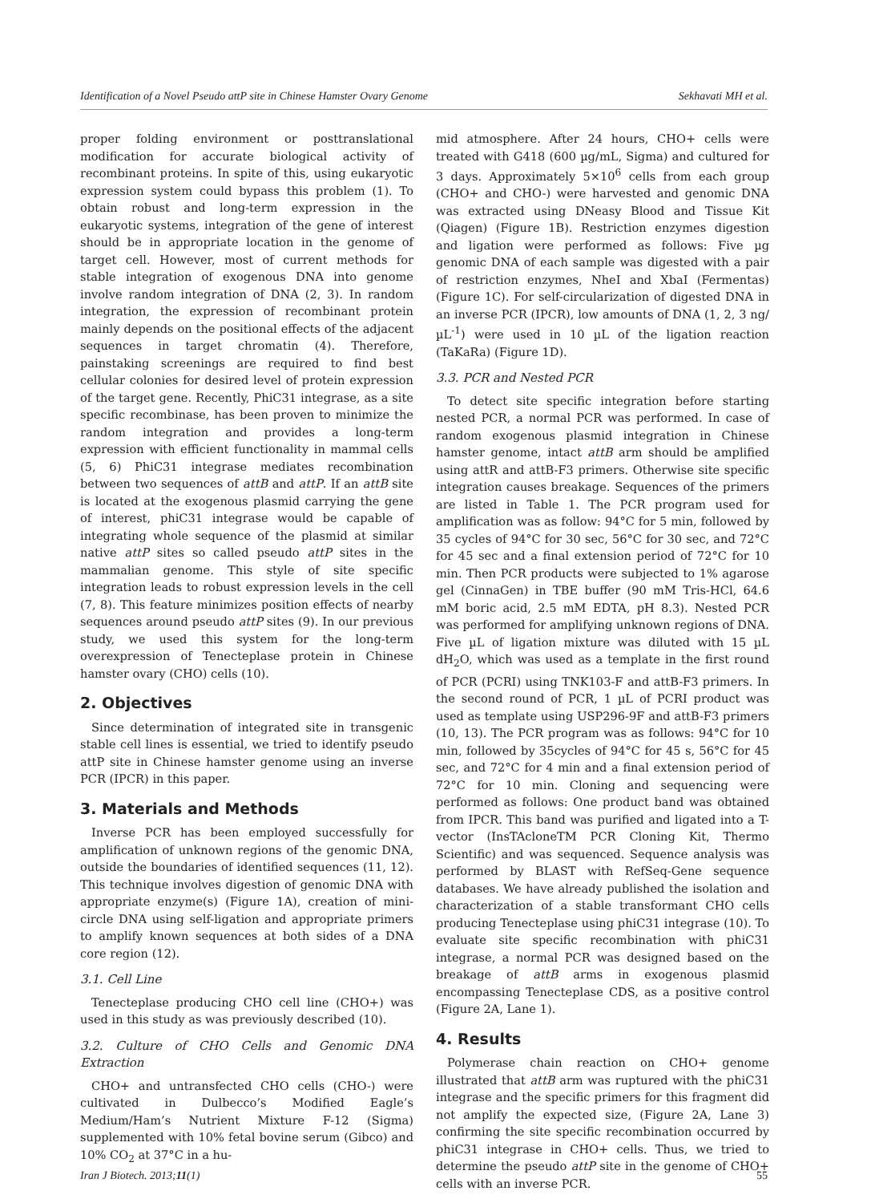Identification of a Novel Pseudo attP site in Chinese Hamster Ovary Genome Sekhavati MH et al.
proper folding environment or posttranslational modification for accurate biological activity of recombinant proteins. In spite of this, using eukaryotic expression system could bypass this problem (1). To obtain robust and long-term expression in the eukaryotic systems, integration of the gene of interest should be in appropriate location in the genome of target cell. However, most of current methods for stable integration of exogenous DNA into genome involve random integration of DNA (2, 3). In random integration, the expression of recombinant protein mainly depends on the positional effects of the adjacent sequences in target chromatin (4). Therefore, painstaking screenings are required to find best cellular colonies for desired level of protein expression of the target gene. Recently, PhiC31 integrase, as a site specific recombinase, has been proven to minimize the random integration and provides a long-term expression with efficient functionality in mammal cells (5, 6) PhiC31 integrase mediates recombination between two sequences of attB and attP. If an attB site is located at the exogenous plasmid carrying the gene of interest, phiC31 integrase would be capable of integrating whole sequence of the plasmid at similar native attP sites so called pseudo attP sites in the mammalian genome. This style of site specific integration leads to robust expression levels in the cell (7, 8). This feature minimizes position effects of nearby sequences around pseudo attP sites (9). In our previous study, we used this system for the long-term overexpression of Tenecteplase protein in Chinese hamster ovary (CHO) cells (10).
2. Objectives
Since determination of integrated site in transgenic stable cell lines is essential, we tried to identify pseudo attP site in Chinese hamster genome using an inverse PCR (IPCR) in this paper.
3. Materials and Methods
Inverse PCR has been employed successfully for amplification of unknown regions of the genomic DNA, outside the boundaries of identified sequences (11, 12). This technique involves digestion of genomic DNA with appropriate enzyme(s) (Figure 1A), creation of mini-circle DNA using self-ligation and appropriate primers to amplify known sequences at both sides of a DNA core region (12).
3.1. Cell Line
Tenecteplase producing CHO cell line (CHO+) was used in this study as was previously described (10).
3.2. Culture of CHO Cells and Genomic DNA Extraction
CHO+ and untransfected CHO cells (CHO-) were cultivated in Dulbecco’s Modified Eagle’s Medium/Ham’s Nutrient Mixture F-12 (Sigma) supplemented with 10% fetal bovine serum (Gibco) and 10% CO<sub>2</sub> at 37°C in a hu-
mid atmosphere. After 24 hours, CHO+ cells were treated with G418 (600 µg/mL, Sigma) and cultured for 3 days. Approximately 5×10<sup>6</sup> cells from each group (CHO+ and CHO-) were harvested and genomic DNA was extracted using DNeasy Blood and Tissue Kit (Qiagen) (Figure 1B). Restriction enzymes digestion and ligation were performed as follows: Five µg genomic DNA of each sample was digested with a pair of restriction enzymes, NheI and XbaI (Fermentas) (Figure 1C). For self-circularization of digested DNA in an inverse PCR (IPCR), low amounts of DNA (1, 2, 3 ng/µL<sup>-1</sup>) were used in 10 µL of the ligation reaction (TaKaRa) (Figure 1D).
3.3. PCR and Nested PCR
To detect site specific integration before starting nested PCR, a normal PCR was performed. In case of random exogenous plasmid integration in Chinese hamster genome, intact attB arm should be amplified using attR and attB-F3 primers. Otherwise site specific integration causes breakage. Sequences of the primers are listed in Table 1. The PCR program used for amplification was as follow: 94°C for 5 min, followed by 35 cycles of 94°C for 30 sec, 56°C for 30 sec, and 72°C for 45 sec and a final extension period of 72°C for 10 min. Then PCR products were subjected to 1% agarose gel (CinnaGen) in TBE buffer (90 mM Tris-HCl, 64.6 mM boric acid, 2.5 mM EDTA, pH 8.3). Nested PCR was performed for amplifying unknown regions of DNA. Five µL of ligation mixture was diluted with 15 µL dH<sub>2</sub>O, which was used as a template in the first round of PCR (PCRI) using TNK103-F and attB-F3 primers. In the second round of PCR, 1 µL of PCRI product was used as template using USP296-9F and attB-F3 primers (10, 13). The PCR program was as follows: 94°C for 10 min, followed by 35cycles of 94°C for 45 s, 56°C for 45 sec, and 72°C for 4 min and a final extension period of 72°C for 10 min. Cloning and sequencing were performed as follows: One product band was obtained from IPCR. This band was purified and ligated into a T-vector (InsTAcloneTM PCR Cloning Kit, Thermo Scientific) and was sequenced. Sequence analysis was performed by BLAST with RefSeq-Gene sequence databases. We have already published the isolation and characterization of a stable transformant CHO cells producing Tenecteplase using phiC31 integrase (10). To evaluate site specific recombination with phiC31 integrase, a normal PCR was designed based on the breakage of attB arms in exogenous plasmid encompassing Tenecteplase CDS, as a positive control (Figure 2A, Lane 1).
4. Results
Polymerase chain reaction on CHO+ genome illustrated that attB arm was ruptured with the phiC31 integrase and the specific primers for this fragment did not amplify the expected size, (Figure 2A, Lane 3) confirming the site specific recombination occurred by phiC31 integrase in CHO+ cells. Thus, we tried to determine the pseudo attP site in the genome of CHO+ cells with an inverse PCR.
Iran J Biotech. 2013;11(1) 55